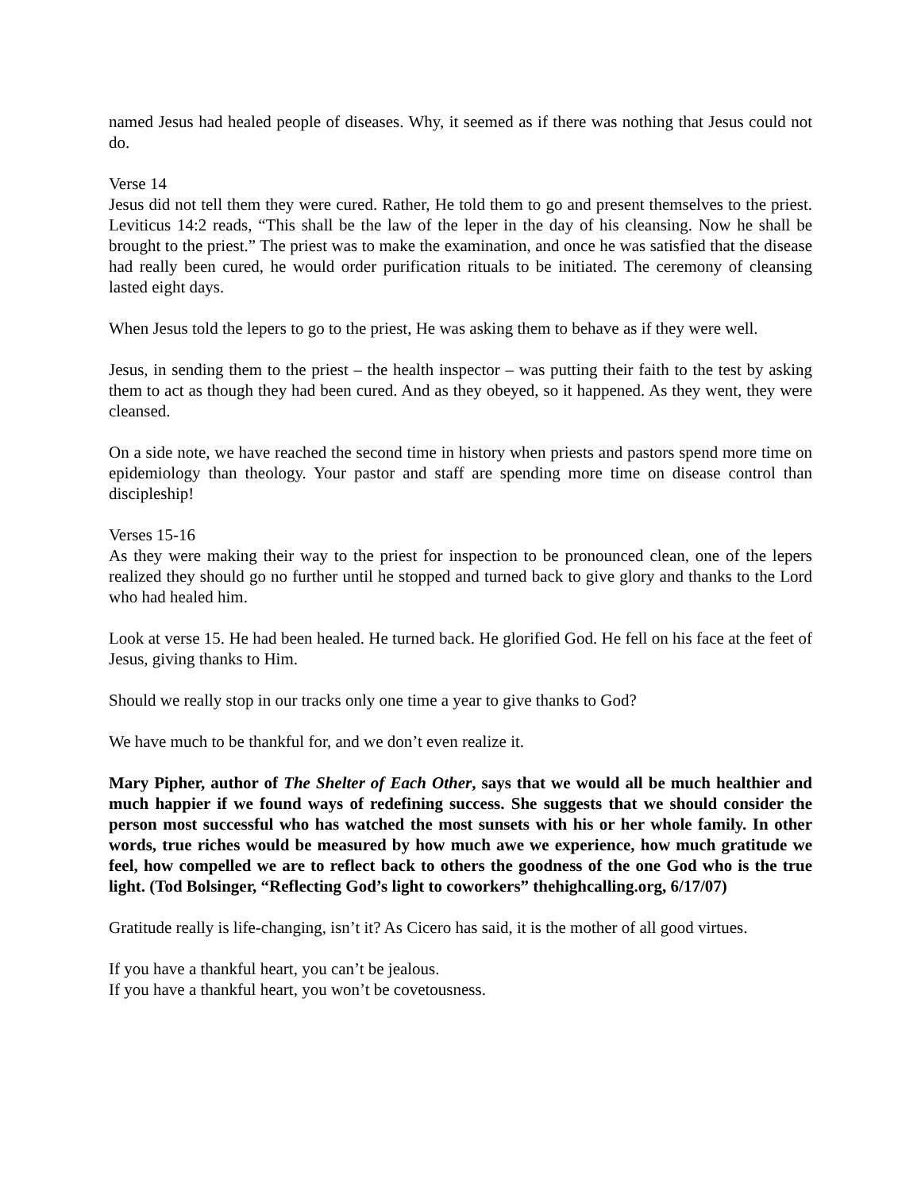named Jesus had healed people of diseases. Why, it seemed as if there was nothing that Jesus could not do.
Verse 14
Jesus did not tell them they were cured. Rather, He told them to go and present themselves to the priest. Leviticus 14:2 reads, “This shall be the law of the leper in the day of his cleansing. Now he shall be brought to the priest.” The priest was to make the examination, and once he was satisfied that the disease had really been cured, he would order purification rituals to be initiated. The ceremony of cleansing lasted eight days.
When Jesus told the lepers to go to the priest, He was asking them to behave as if they were well.
Jesus, in sending them to the priest – the health inspector – was putting their faith to the test by asking them to act as though they had been cured. And as they obeyed, so it happened. As they went, they were cleansed.
On a side note, we have reached the second time in history when priests and pastors spend more time on epidemiology than theology. Your pastor and staff are spending more time on disease control than discipleship!
Verses 15-16
As they were making their way to the priest for inspection to be pronounced clean, one of the lepers realized they should go no further until he stopped and turned back to give glory and thanks to the Lord who had healed him.
Look at verse 15. He had been healed. He turned back. He glorified God. He fell on his face at the feet of Jesus, giving thanks to Him.
Should we really stop in our tracks only one time a year to give thanks to God?
We have much to be thankful for, and we don’t even realize it.
Mary Pipher, author of The Shelter of Each Other, says that we would all be much healthier and much happier if we found ways of redefining success. She suggests that we should consider the person most successful who has watched the most sunsets with his or her whole family. In other words, true riches would be measured by how much awe we experience, how much gratitude we feel, how compelled we are to reflect back to others the goodness of the one God who is the true light. (Tod Bolsinger, “Reflecting God’s light to coworkers” thehighcalling.org, 6/17/07)
Gratitude really is life-changing, isn’t it? As Cicero has said, it is the mother of all good virtues.
If you have a thankful heart, you can’t be jealous.
If you have a thankful heart, you won’t be covetousness.